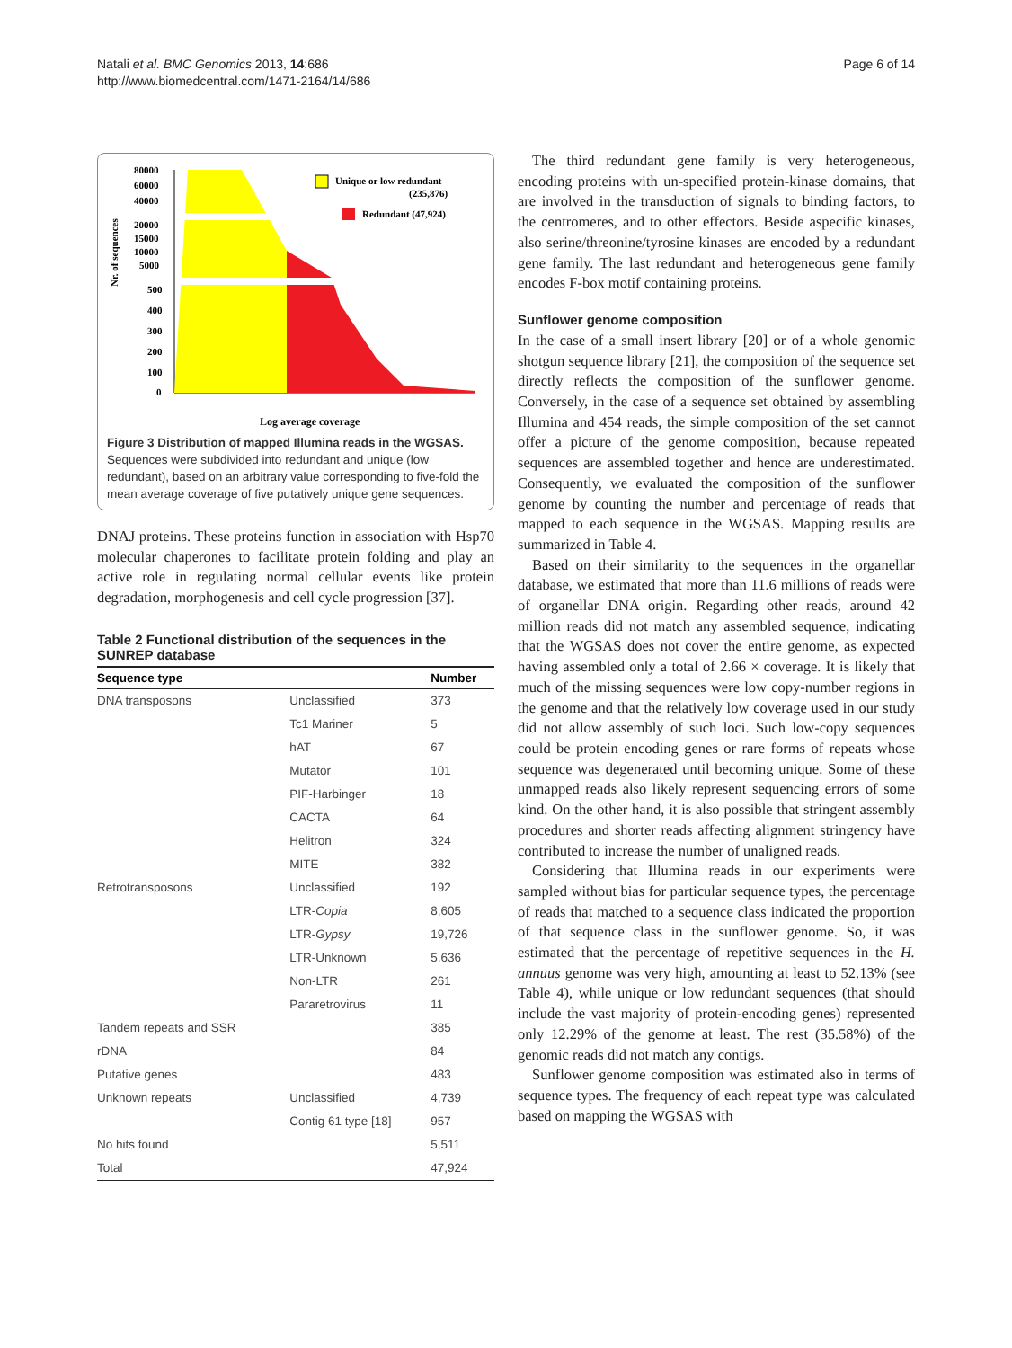Natali et al. BMC Genomics 2013, 14:686
http://www.biomedcentral.com/1471-2164/14/686
Page 6 of 14
Nr. of sequences
80000
60000
40000
20000
15000
10000
5000
500
400
300
200
100
0
Unique or low redundant
(235,876)
Redundant (47,924)
Log average coverage
Figure 3 Distribution of mapped Illumina reads in the WGSAS. Sequences were subdivided into redundant and unique (low redundant), based on an arbitrary value corresponding to five-fold the mean average coverage of five putatively unique gene sequences.
DNAJ proteins. These proteins function in association with Hsp70 molecular chaperones to facilitate protein folding and play an active role in regulating normal cellular events like protein degradation, morphogenesis and cell cycle progression [37].
Table 2 Functional distribution of the sequences in the SUNREP database
| Sequence type | | Number |
| --- | --- | --- |
| DNA transposons | Unclassified | 373 |
| | Tc1 Mariner | 5 |
| | hAT | 67 |
| | Mutator | 101 |
| | PIF-Harbinger | 18 |
| | CACTA | 64 |
| | Helitron | 324 |
| | MITE | 382 |
| Retrotransposons | Unclassified | 192 |
| | LTR- Copia | 8,605 |
| | LTR- Gypsy | 19,726 |
| | LTR-Unknown | 5,636 |
| | Non-LTR | 261 |
| | Pararetrovirus | 11 |
| Tandem repeats and SSR | | 385 |
| rDNA | | 84 |
| Putative genes | | 483 |
| Unknown repeats | Unclassified | 4,739 |
| | Contig 61 type [18] | 957 |
| No hits found | | 5,511 |
| Total | | 47,924 |
The third redundant gene family is very heterogeneous, encoding proteins with un-specified protein-kinase domains, that are involved in the transduction of signals to binding factors, to the centromeres, and to other effectors. Beside aspecific kinases, also serine/threonine/tyrosine kinases are encoded by a redundant gene family. The last redundant and heterogeneous gene family encodes F-box motif containing proteins.
Sunflower genome composition
In the case of a small insert library [20] or of a whole genomic shotgun sequence library [21], the composition of the sequence set directly reflects the composition of the sunflower genome. Conversely, in the case of a sequence set obtained by assembling Illumina and 454 reads, the simple composition of the set cannot offer a picture of the genome composition, because repeated sequences are assembled together and hence are underestimated. Consequently, we evaluated the composition of the sunflower genome by counting the number and percentage of reads that mapped to each sequence in the WGSAS. Mapping results are summarized in Table 4.
Based on their similarity to the sequences in the organellar database, we estimated that more than 11.6 millions of reads were of organellar DNA origin. Regarding other reads, around 42 million reads did not match any assembled sequence, indicating that the WGSAS does not cover the entire genome, as expected having assembled only a total of 2.66 × coverage. It is likely that much of the missing sequences were low copy-number regions in the genome and that the relatively low coverage used in our study did not allow assembly of such loci. Such low-copy sequences could be protein encoding genes or rare forms of repeats whose sequence was degenerated until becoming unique. Some of these unmapped reads also likely represent sequencing errors of some kind. On the other hand, it is also possible that stringent assembly procedures and shorter reads affecting alignment stringency have contributed to increase the number of unaligned reads.
Considering that Illumina reads in our experiments were sampled without bias for particular sequence types, the percentage of reads that matched to a sequence class indicated the proportion of that sequence class in the sunflower genome. So, it was estimated that the percentage of repetitive sequences in the H. annuus genome was very high, amounting at least to 52.13% (see Table 4), while unique or low redundant sequences (that should include the vast majority of protein-encoding genes) represented only 12.29% of the genome at least. The rest (35.58%) of the genomic reads did not match any contigs.
Sunflower genome composition was estimated also in terms of sequence types. The frequency of each repeat type was calculated based on mapping the WGSAS with